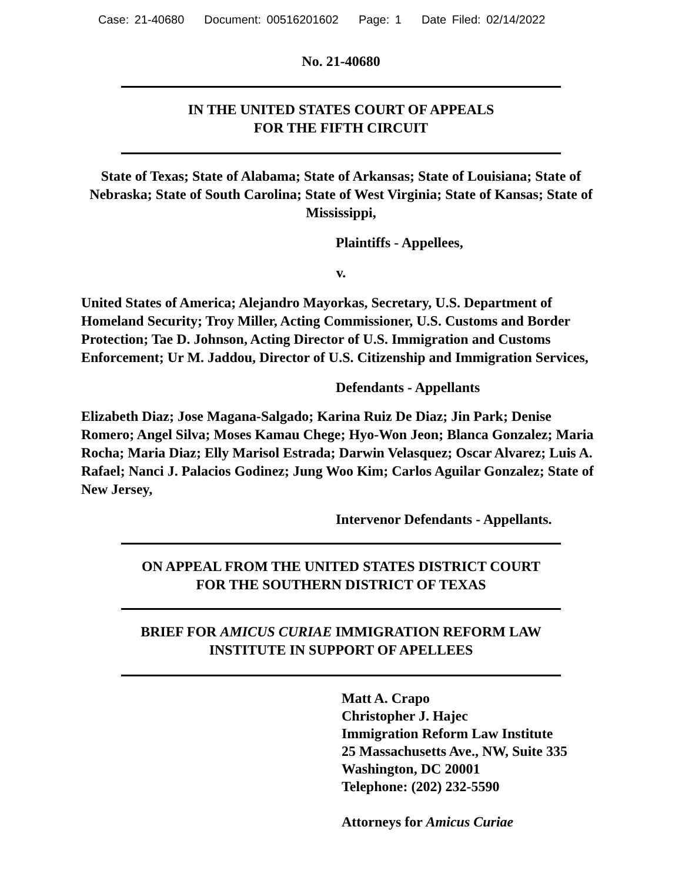Case: 21-40680 Document: 00516201602 Page: 1 Date Filed: 02/14/2022
No. 21-40680
IN THE UNITED STATES COURT OF APPEALS
FOR THE FIFTH CIRCUIT
State of Texas; State of Alabama; State of Arkansas; State of Louisiana; State of Nebraska; State of South Carolina; State of West Virginia; State of Kansas; State of Mississippi,
Plaintiffs - Appellees,
v.
United States of America; Alejandro Mayorkas, Secretary, U.S. Department of Homeland Security; Troy Miller, Acting Commissioner, U.S. Customs and Border Protection; Tae D. Johnson, Acting Director of U.S. Immigration and Customs Enforcement; Ur M. Jaddou, Director of U.S. Citizenship and Immigration Services,
Defendants - Appellants
Elizabeth Diaz; Jose Magana-Salgado; Karina Ruiz De Diaz; Jin Park; Denise Romero; Angel Silva; Moses Kamau Chege; Hyo-Won Jeon; Blanca Gonzalez; Maria Rocha; Maria Diaz; Elly Marisol Estrada; Darwin Velasquez; Oscar Alvarez; Luis A. Rafael; Nanci J. Palacios Godinez; Jung Woo Kim; Carlos Aguilar Gonzalez; State of New Jersey,
Intervenor Defendants - Appellants.
ON APPEAL FROM THE UNITED STATES DISTRICT COURT
FOR THE SOUTHERN DISTRICT OF TEXAS
BRIEF FOR AMICUS CURIAE IMMIGRATION REFORM LAW
INSTITUTE IN SUPPORT OF APELLEES
Matt A. Crapo
Christopher J. Hajec
Immigration Reform Law Institute
25 Massachusetts Ave., NW, Suite 335
Washington, DC 20001
Telephone: (202) 232-5590
Attorneys for Amicus Curiae